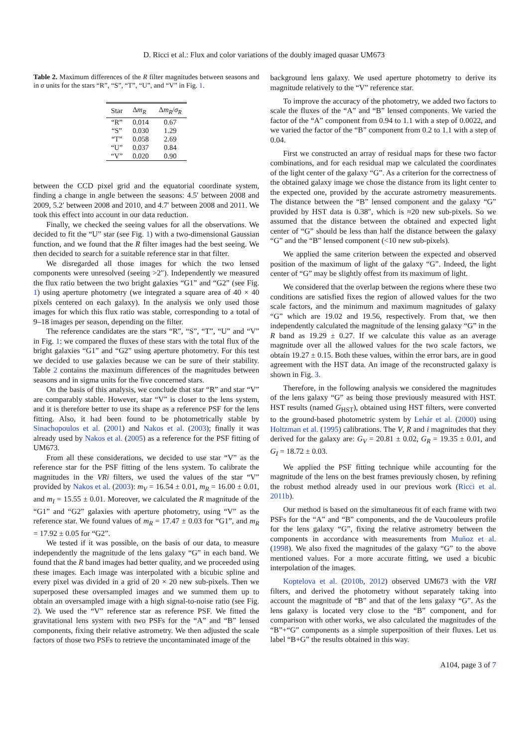D. Ricci et al.: Flux and color variations of the doubly imaged quasar UM673
Table 2. Maximum differences of the R filter magnitudes between seasons and in σ units for the stars “R”, “S”, “T”, “U”, and “V” in Fig. 1.
| Star | Δ m<sub>R</sub> | Δ m<sub>R</sub> / σ<sub>R</sub> |
| --- | --- | --- |
| “R” | 0.014 | 0.67 |
| “S” | 0.030 | 1.29 |
| “T” | 0.058 | 2.69 |
| “U” | 0.037 | 0.84 |
| “V” | 0.020 | 0.90 |
between the CCD pixel grid and the equatorial coordinate system, finding a change in angle between the seasons: 4.5′ between 2008 and 2009, 5.2′ between 2008 and 2010, and 4.7′ between 2008 and 2011. We took this effect into account in our data reduction.
Finally, we checked the seeing values for all the observations. We decided to fit the “U” star (see Fig. 1) with a two-dimensional Gaussian function, and we found that the R filter images had the best seeing. We then decided to search for a suitable reference star in that filter.
We disregarded all those images for which the two lensed components were unresolved (seeing >2″). Independently we measured the flux ratio between the two bright galaxies “G1” and “G2” (see Fig. 1) using aperture photometry (we integrated a square area of 40 × 40 pixels centered on each galaxy). In the analysis we only used those images for which this flux ratio was stable, corresponding to a total of 9–18 images per season, depending on the filter.
The reference candidates are the stars “R”, “S”, “T”, “U” and “V” in Fig. 1: we compared the fluxes of these stars with the total flux of the bright galaxies “G1” and “G2” using aperture photometry. For this test we decided to use galaxies because we can be sure of their stability. Table 2 contains the maximum differences of the magnitudes between seasons and in sigma units for the five concerned stars.
On the basis of this analysis, we conclude that star “R” and star “V” are comparably stable. However, star “V” is closer to the lens system, and it is therefore better to use its shape as a reference PSF for the lens fitting. Also, it had been found to be photometrically stable by Sinachopoulos et al. (2001) and Nakos et al. (2003); finally it was already used by Nakos et al. (2005) as a reference for the PSF fitting of UM673.
From all these considerations, we decided to use star “V” as the reference star for the PSF fitting of the lens system. To calibrate the magnitudes in the VRi filters, we used the values of the star “V” provided by Nakos et al. (2003): m<sub>V</sub> = 16.54 ± 0.01, m<sub>R</sub> = 16.00 ± 0.01, and m<sub>I</sub> = 15.55 ± 0.01. Moreover, we calculated the R magnitude of the “G1” and “G2” galaxies with aperture photometry, using “V” as the reference star. We found values of m<sub>R</sub> = 17.47 ± 0.03 for “G1”, and m<sub>R</sub> = 17.92 ± 0.05 for “G2”.
We tested if it was possible, on the basis of our data, to measure independently the magnitude of the lens galaxy “G” in each band. We found that the R band images had better quality, and we proceeded using these images. Each image was interpolated with a bicubic spline and every pixel was divided in a grid of 20 × 20 new sub-pixels. Then we superposed these oversampled images and we summed them up to obtain an oversampled image with a high signal-to-noise ratio (see Fig. 2). We used the “V” reference star as reference PSF. We fitted the gravitational lens system with two PSFs for the “A” and “B” lensed components, fixing their relative astrometry. We then adjusted the scale factors of those two PSFs to retrieve the uncontaminated image of the
background lens galaxy. We used aperture photometry to derive its magnitude relatively to the “V” reference star.
To improve the accuracy of the photometry, we added two factors to scale the fluxes of the “A” and “B” lensed components. We varied the factor of the “A” component from 0.94 to 1.1 with a step of 0.0022, and we varied the factor of the “B” component from 0.2 to 1.1 with a step of 0.04.
First we constructed an array of residual maps for these two factor combinations, and for each residual map we calculated the coordinates of the light center of the galaxy “G”. As a criterion for the correctness of the obtained galaxy image we chose the distance from its light center to the expected one, provided by the accurate astrometry measurements. The distance between the “B” lensed component and the galaxy “G” provided by HST data is 0.38″, which is ≈20 new sub-pixels. So we assumed that the distance between the obtained and expected light center of “G” should be less than half the distance between the galaxy “G” and the “B” lensed component (<10 new sub-pixels).
We applied the same criterion between the expected and observed position of the maximum of light of the galaxy “G”. Indeed, the light center of “G” may be slightly offest from its maximum of light.
We considered that the overlap between the regions where these two conditions are satisfied fixes the region of allowed values for the two scale factors, and the minimum and maximum magnitudes of galaxy “G” which are 19.02 and 19.56, respectively. From that, we then independently calculated the magnitude of the lensing galaxy “G” in the R band as 19.29 ± 0.27. If we calculate this value as an average magnitude over all the allowed values for the two scale factors, we obtain 19.27 ± 0.15. Both these values, within the error bars, are in good agreement with the HST data. An image of the reconstructed galaxy is shown in Fig. 3.
Therefore, in the following analysis we considered the magnitudes of the lens galaxy “G” as being those previously measured with HST. HST results (named G<sub>HST</sub>), obtained using HST filters, were converted to the ground-based photometric system by Lehár et al. (2000) using Holtzman et al. (1995) calibrations. The V, R and i magnitudes that they derived for the galaxy are: G<sub>V</sub> = 20.81 ± 0.02, G<sub>R</sub> = 19.35 ± 0.01, and G<sub>I</sub> = 18.72 ± 0.03.
We applied the PSF fitting technique while accounting for the magnitude of the lens on the best frames previously chosen, by refining the robust method already used in our previous work (Ricci et al. 2011b).
Our method is based on the simultaneous fit of each frame with two PSFs for the “A” and “B” components, and the de Vaucouleurs profile for the lens galaxy “G”, fixing the relative astrometry between the components in accordance with measurements from Muñoz et al. (1998). We also fixed the magnitudes of the galaxy “G” to the above mentioned values. For a more accurate fitting, we used a bicubic interpolation of the images.
Koptelova et al. (2010b, 2012) observed UM673 with the VRI filters, and derived the photometry without separately taking into account the magnitude of “B” and that of the lens galaxy “G”. As the lens galaxy is located very close to the “B” component, and for comparison with other works, we also calculated the magnitudes of the “B”+“G” components as a simple superposition of their fluxes. Let us label “B+G” the results obtained in this way.
A104, page 3 of 7